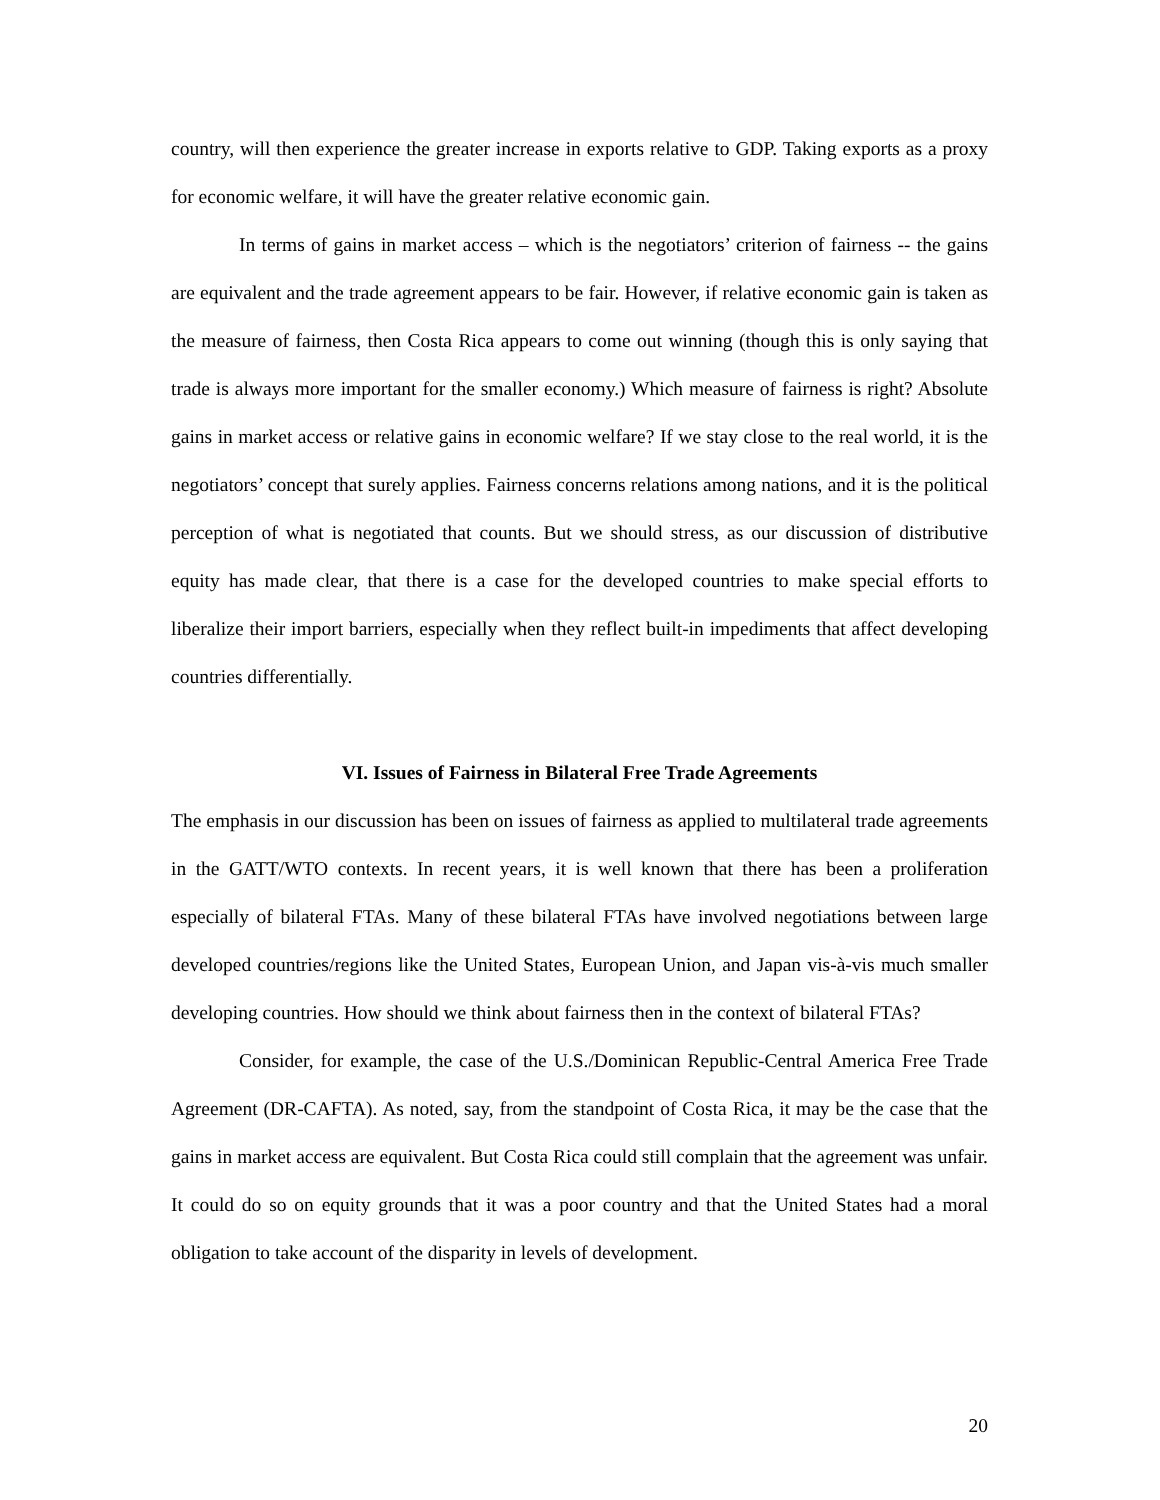country, will then experience the greater increase in exports relative to GDP. Taking exports as a proxy for economic welfare, it will have the greater relative economic gain.
In terms of gains in market access – which is the negotiators’ criterion of fairness -- the gains are equivalent and the trade agreement appears to be fair. However, if relative economic gain is taken as the measure of fairness, then Costa Rica appears to come out winning (though this is only saying that trade is always more important for the smaller economy.) Which measure of fairness is right? Absolute gains in market access or relative gains in economic welfare? If we stay close to the real world, it is the negotiators’ concept that surely applies. Fairness concerns relations among nations, and it is the political perception of what is negotiated that counts. But we should stress, as our discussion of distributive equity has made clear, that there is a case for the developed countries to make special efforts to liberalize their import barriers, especially when they reflect built-in impediments that affect developing countries differentially.
VI. Issues of Fairness in Bilateral Free Trade Agreements
The emphasis in our discussion has been on issues of fairness as applied to multilateral trade agreements in the GATT/WTO contexts. In recent years, it is well known that there has been a proliferation especially of bilateral FTAs. Many of these bilateral FTAs have involved negotiations between large developed countries/regions like the United States, European Union, and Japan vis-à-vis much smaller developing countries. How should we think about fairness then in the context of bilateral FTAs?
Consider, for example, the case of the U.S./Dominican Republic-Central America Free Trade Agreement (DR-CAFTA). As noted, say, from the standpoint of Costa Rica, it may be the case that the gains in market access are equivalent. But Costa Rica could still complain that the agreement was unfair. It could do so on equity grounds that it was a poor country and that the United States had a moral obligation to take account of the disparity in levels of development.
20